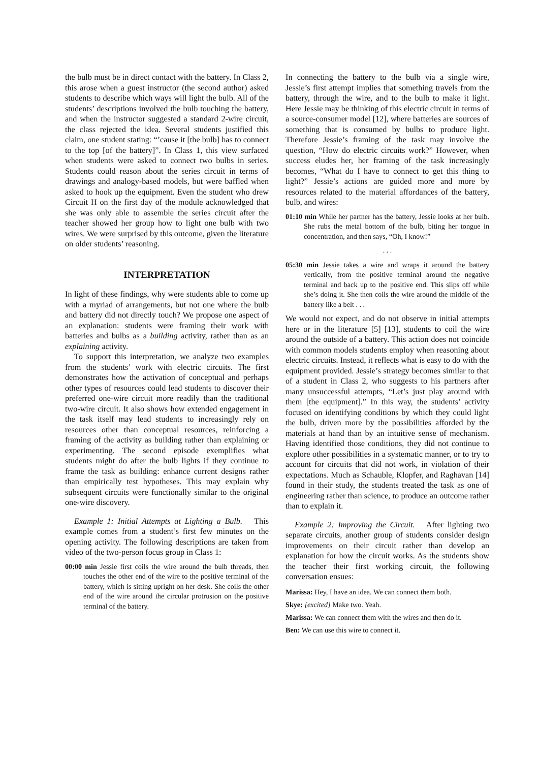the bulb must be in direct contact with the battery. In Class 2, this arose when a guest instructor (the second author) asked students to describe which ways will light the bulb. All of the students’ descriptions involved the bulb touching the battery, and when the instructor suggested a standard 2-wire circuit, the class rejected the idea. Several students justified this claim, one student stating: “’cause it [the bulb] has to connect to the top [of the battery]”. In Class 1, this view surfaced when students were asked to connect two bulbs in series. Students could reason about the series circuit in terms of drawings and analogy-based models, but were baffled when asked to hook up the equipment. Even the student who drew Circuit H on the first day of the module acknowledged that she was only able to assemble the series circuit after the teacher showed her group how to light one bulb with two wires. We were surprised by this outcome, given the literature on older students’ reasoning.
INTERPRETATION
In light of these findings, why were students able to come up with a myriad of arrangements, but not one where the bulb and battery did not directly touch? We propose one aspect of an explanation: students were framing their work with batteries and bulbs as a building activity, rather than as an explaining activity.
To support this interpretation, we analyze two examples from the students’ work with electric circuits. The first demonstrates how the activation of conceptual and perhaps other types of resources could lead students to discover their preferred one-wire circuit more readily than the traditional two-wire circuit. It also shows how extended engagement in the task itself may lead students to increasingly rely on resources other than conceptual resources, reinforcing a framing of the activity as building rather than explaining or experimenting. The second episode exemplifies what students might do after the bulb lights if they continue to frame the task as building: enhance current designs rather than empirically test hypotheses. This may explain why subsequent circuits were functionally similar to the original one-wire discovery.
Example 1: Initial Attempts at Lighting a Bulb. This example comes from a student’s first few minutes on the opening activity. The following descriptions are taken from video of the two-person focus group in Class 1:
00:00 min Jessie first coils the wire around the bulb threads, then touches the other end of the wire to the positive terminal of the battery, which is sitting upright on her desk. She coils the other end of the wire around the circular protrusion on the positive terminal of the battery.
In connecting the battery to the bulb via a single wire, Jessie’s first attempt implies that something travels from the battery, through the wire, and to the bulb to make it light. Here Jessie may be thinking of this electric circuit in terms of a source-consumer model [12], where batteries are sources of something that is consumed by bulbs to produce light. Therefore Jessie’s framing of the task may involve the question, “How do electric circuits work?” However, when success eludes her, her framing of the task increasingly becomes, “What do I have to connect to get this thing to light?” Jessie’s actions are guided more and more by resources related to the material affordances of the battery, bulb, and wires:
01:10 min While her partner has the battery, Jessie looks at her bulb. She rubs the metal bottom of the bulb, biting her tongue in concentration, and then says, “Oh, I know!”
. . .
05:30 min Jessie takes a wire and wraps it around the battery vertically, from the positive terminal around the negative terminal and back up to the positive end. This slips off while she’s doing it. She then coils the wire around the middle of the battery like a belt . . .
We would not expect, and do not observe in initial attempts here or in the literature [5] [13], students to coil the wire around the outside of a battery. This action does not coincide with common models students employ when reasoning about electric circuits. Instead, it reflects what is easy to do with the equipment provided. Jessie’s strategy becomes similar to that of a student in Class 2, who suggests to his partners after many unsuccessful attempts, “Let’s just play around with them [the equipment].” In this way, the students’ activity focused on identifying conditions by which they could light the bulb, driven more by the possibilities afforded by the materials at hand than by an intuitive sense of mechanism. Having identified those conditions, they did not continue to explore other possibilities in a systematic manner, or to try to account for circuits that did not work, in violation of their expectations. Much as Schauble, Klopfer, and Raghavan [14] found in their study, the students treated the task as one of engineering rather than science, to produce an outcome rather than to explain it.
Example 2: Improving the Circuit. After lighting two separate circuits, another group of students consider design improvements on their circuit rather than develop an explanation for how the circuit works. As the students show the teacher their first working circuit, the following conversation ensues:
Marissa: Hey, I have an idea. We can connect them both.
Skye: [excited] Make two. Yeah.
Marissa: We can connect them with the wires and then do it.
Ben: We can use this wire to connect it.